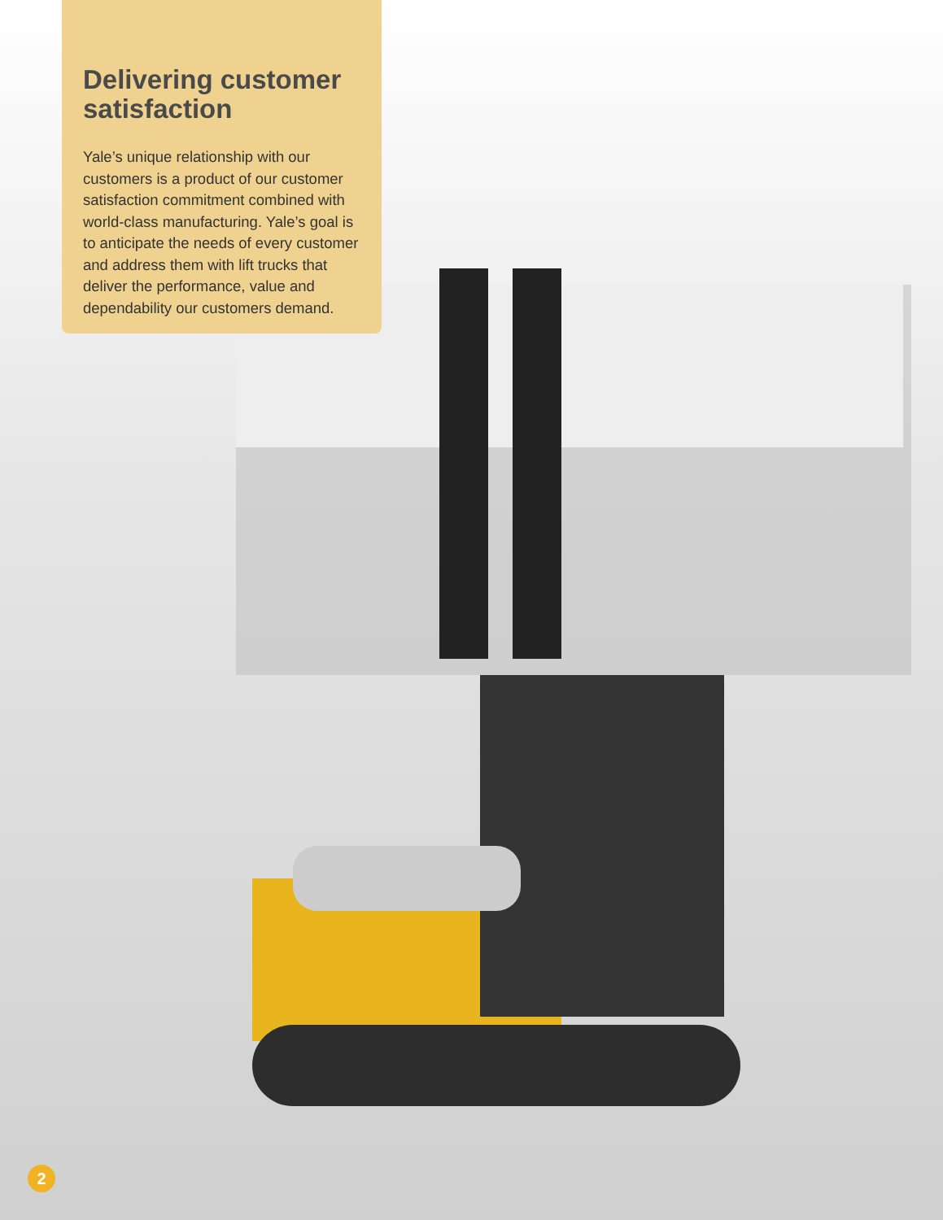Delivering customer satisfaction
Yale’s unique relationship with our customers is a product of our customer satisfaction commitment combined with world-class manufacturing. Yale’s goal is to anticipate the needs of every customer and address them with lift trucks that deliver the performance, value and dependability our customers demand.
2